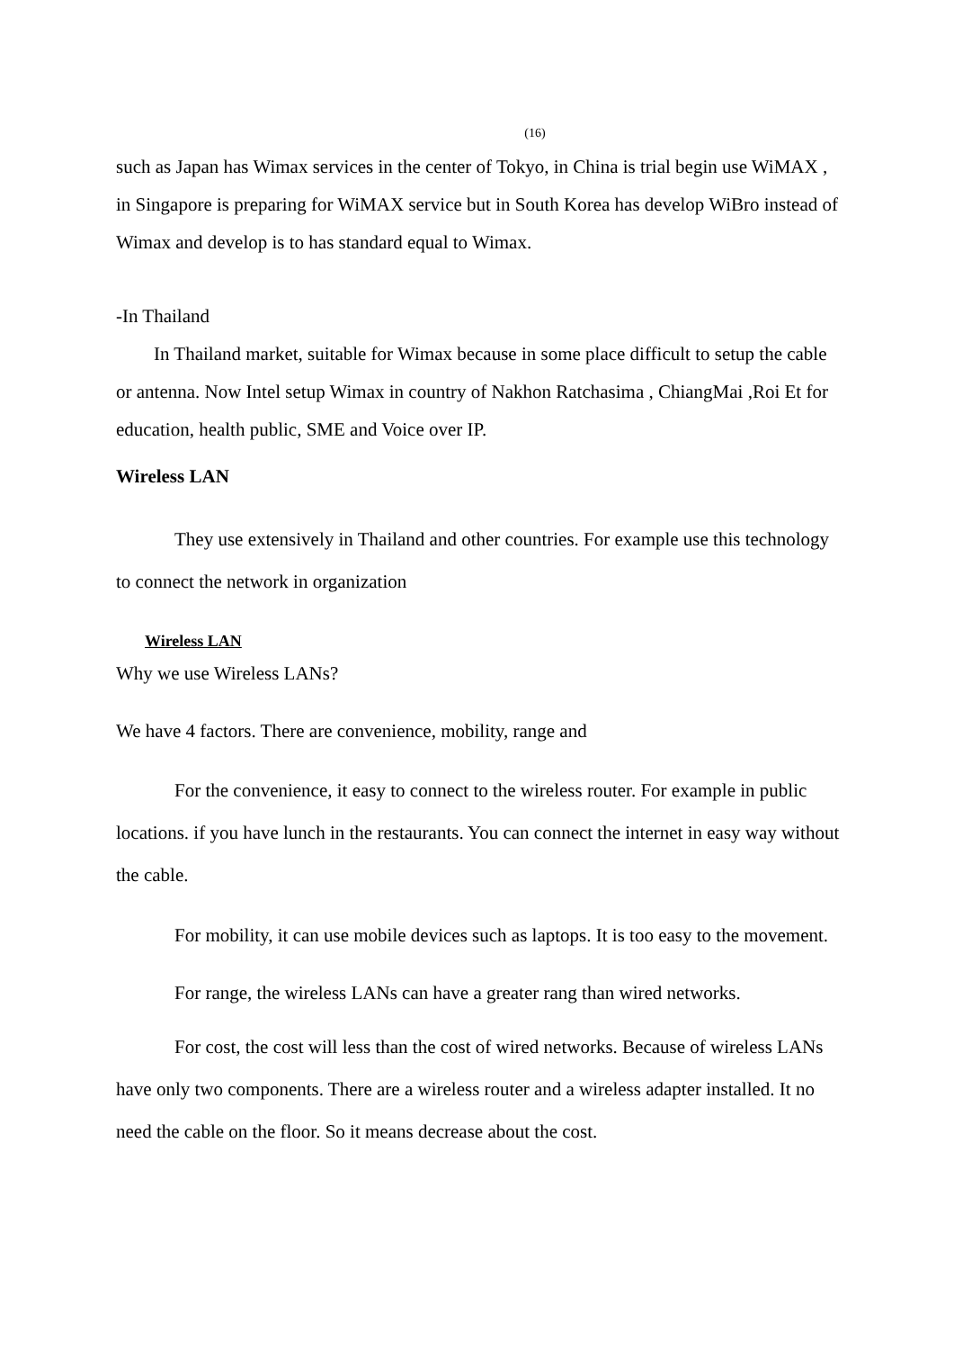(16)
such as Japan has Wimax services in the center of Tokyo, in China is trial begin use WiMAX , in Singapore is preparing for WiMAX service but in South Korea has develop WiBro instead of Wimax and develop is to has standard equal to Wimax.
-In Thailand
In Thailand market, suitable for Wimax because in some place difficult to setup the cable or antenna. Now Intel setup Wimax in country of Nakhon Ratchasima , ChiangMai ,Roi Et for education, health public, SME and Voice over IP.
Wireless LAN
They use extensively in Thailand and other countries. For example use this technology to connect the network in organization
Wireless LAN
Why we use Wireless LANs?
We have 4 factors. There are convenience, mobility, range and
For the convenience, it easy to connect to the wireless router. For example in public locations. if you have lunch in the restaurants. You can connect the internet in easy way without the cable.
For mobility, it can use mobile devices such as laptops. It is too easy to the movement.
For range, the wireless LANs can have a greater rang than wired networks.
For cost, the cost will less than the cost of wired networks. Because of wireless LANs have only two components. There are a wireless router and a wireless adapter installed. It no need the cable on the floor. So it means decrease about the cost.